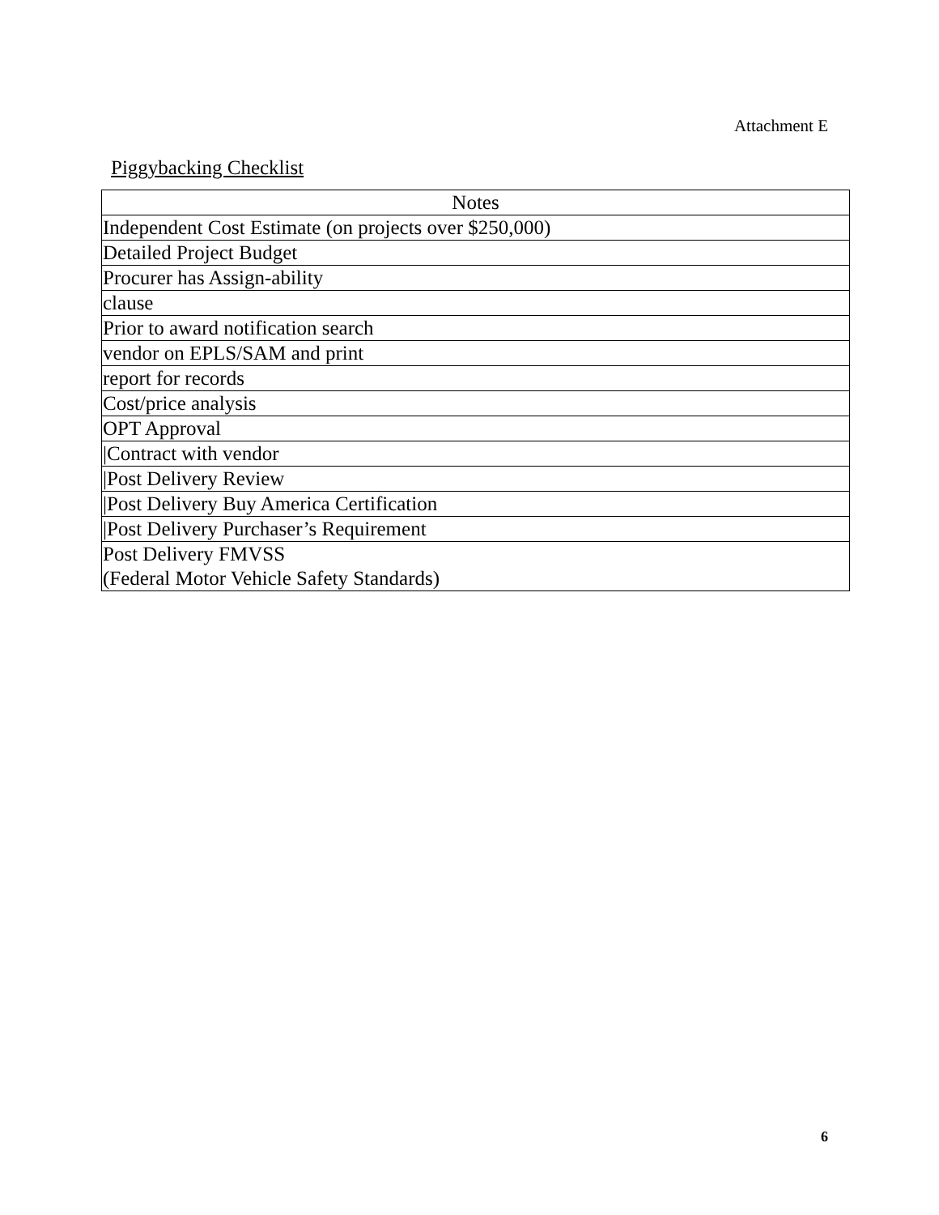Attachment E
Piggybacking Checklist
| Notes |
| --- |
| Independent Cost Estimate (on projects over $250,000) |
| Detailed Project Budget |
| Procurer has Assign-ability |
| clause |
| Prior to award notification search |
| vendor on EPLS/SAM and print |
| report for records |
| Cost/price analysis |
| OPT Approval |
| /Contract with vendor |
| /Post Delivery Review |
| /Post Delivery Buy America Certification |
| /Post Delivery Purchaser’s Requirement |
| Post Delivery FMVSS (Federal Motor Vehicle Safety Standards) |
6